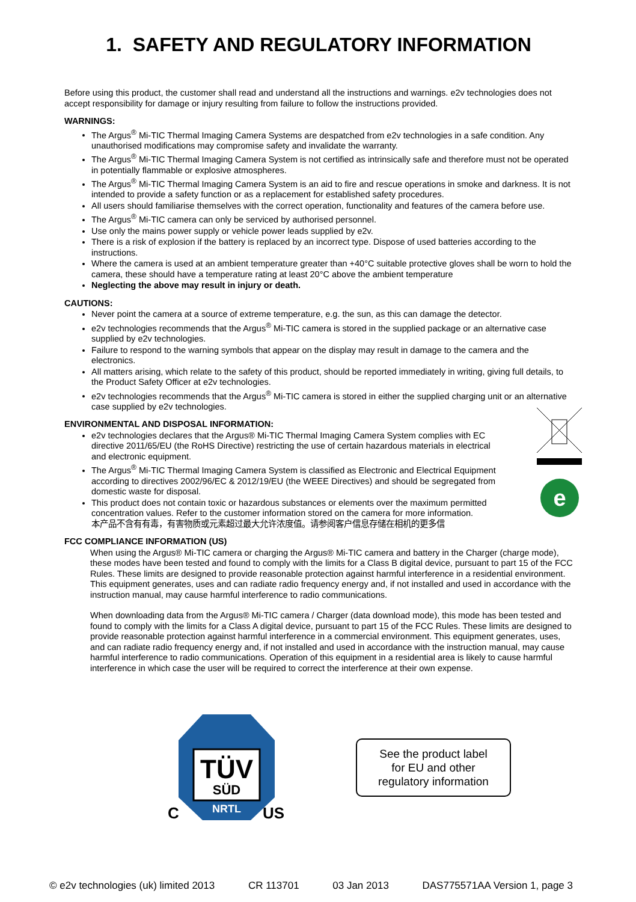1. SAFETY AND REGULATORY INFORMATION
Before using this product, the customer shall read and understand all the instructions and warnings. e2v technologies does not accept responsibility for damage or injury resulting from failure to follow the instructions provided.
WARNINGS:
The Argus<sup>®</sup> Mi-TIC Thermal Imaging Camera Systems are despatched from e2v technologies in a safe condition. Any unauthorised modifications may compromise safety and invalidate the warranty.
The Argus<sup>®</sup> Mi-TIC Thermal Imaging Camera System is not certified as intrinsically safe and therefore must not be operated in potentially flammable or explosive atmospheres.
The Argus<sup>®</sup> Mi-TIC Thermal Imaging Camera System is an aid to fire and rescue operations in smoke and darkness. It is not intended to provide a safety function or as a replacement for established safety procedures.
All users should familiarise themselves with the correct operation, functionality and features of the camera before use.
The Argus<sup>®</sup> Mi-TIC camera can only be serviced by authorised personnel.
Use only the mains power supply or vehicle power leads supplied by e2v.
There is a risk of explosion if the battery is replaced by an incorrect type. Dispose of used batteries according to the instructions.
Where the camera is used at an ambient temperature greater than +40°C suitable protective gloves shall be worn to hold the camera, these should have a temperature rating at least 20°C above the ambient temperature
Neglecting the above may result in injury or death.
CAUTIONS:
Never point the camera at a source of extreme temperature, e.g. the sun, as this can damage the detector.
e2v technologies recommends that the Argus<sup>®</sup> Mi-TIC camera is stored in the supplied package or an alternative case supplied by e2v technologies.
Failure to respond to the warning symbols that appear on the display may result in damage to the camera and the electronics.
All matters arising, which relate to the safety of this product, should be reported immediately in writing, giving full details, to the Product Safety Officer at e2v technologies.
e2v technologies recommends that the Argus<sup>®</sup> Mi-TIC camera is stored in either the supplied charging unit or an alternative case supplied by e2v technologies.
ENVIRONMENTAL AND DISPOSAL INFORMATION:
e2v technologies declares that the Argus® Mi-TIC Thermal Imaging Camera System complies with EC directive 2011/65/EU (the RoHS Directive) restricting the use of certain hazardous materials in electrical and electronic equipment.
The Argus<sup>®</sup> Mi-TIC Thermal Imaging Camera System is classified as Electronic and Electrical Equipment according to directives 2002/96/EC & 2012/19/EU (the WEEE Directives) and should be segregated from domestic waste for disposal.
This product does not contain toxic or hazardous substances or elements over the maximum permitted concentration values. Refer to the customer information stored on the camera for more information.
本产品不含有有毒，有害物质或元素超过最大允许浓度值。请参阅客户信息存储在相机的更多信
e
FCC COMPLIANCE INFORMATION (US)
When using the Argus® Mi-TIC camera or charging the Argus® Mi-TIC camera and battery in the Charger (charge mode), these modes have been tested and found to comply with the limits for a Class B digital device, pursuant to part 15 of the FCC Rules. These limits are designed to provide reasonable protection against harmful interference in a residential environment. This equipment generates, uses and can radiate radio frequency energy and, if not installed and used in accordance with the instruction manual, may cause harmful interference to radio communications.
When downloading data from the Argus® Mi-TIC camera / Charger (data download mode), this mode has been tested and found to comply with the limits for a Class A digital device, pursuant to part 15 of the FCC Rules. These limits are designed to provide reasonable protection against harmful interference in a commercial environment. This equipment generates, uses, and can radiate radio frequency energy and, if not installed and used in accordance with the instruction manual, may cause harmful interference to radio communications. Operation of this equipment in a residential area is likely to cause harmful interference in which case the user will be required to correct the interference at their own expense.
TÜV
SÜD
NRTL
C
US
See the product label
for EU and other
regulatory information
© e2v technologies (uk) limited 2013 CR 113701 03 Jan 2013 DAS775571AA Version 1, page 3